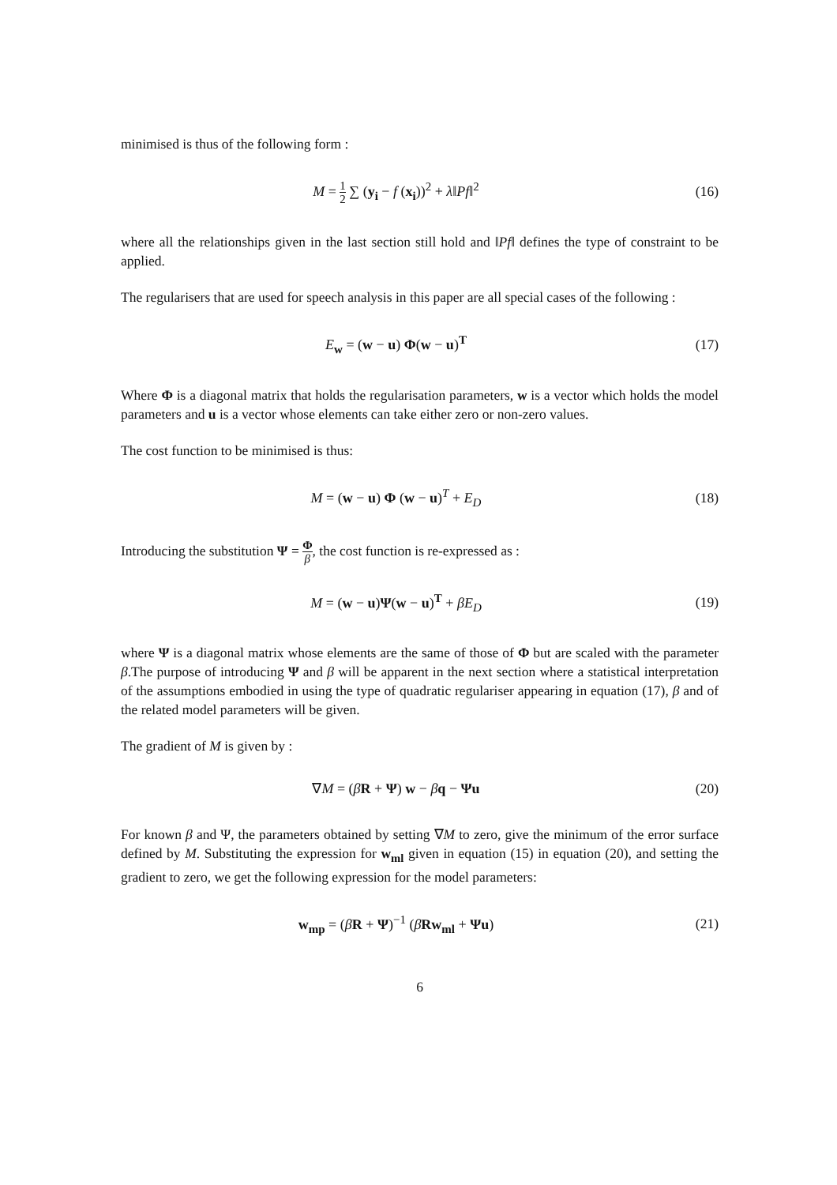minimised is thus of the following form :
M = 1 2 ∑ (y<sub>i</sub> − f (x<sub>i</sub>))<sup>2</sup> + λ‖Pf‖<sup>2</sup>
(16)
where all the relationships given in the last section still hold and ‖Pf‖ defines the type of constraint to be applied.
The regularisers that are used for speech analysis in this paper are all special cases of the following :
E<sub>w</sub> = (w − u) Φ(w − u)<sup>T</sup> (17)
Where Φ is a diagonal matrix that holds the regularisation parameters, w is a vector which holds the model parameters and u is a vector whose elements can take either zero or non-zero values.
The cost function to be minimised is thus:
M = (w − u) Φ (w − u)<sup>T</sup> + E<sub>D</sub> (18)
Introducing the substitution Ψ = Φ β, the cost function is re-expressed as :
M = (w − u)Ψ(w − u)<sup>T</sup> + βE<sub>D</sub> (19)
where Ψ is a diagonal matrix whose elements are the same of those of Φ but are scaled with the parameter β.The purpose of introducing Ψ and β will be apparent in the next section where a statistical interpretation of the assumptions embodied in using the type of quadratic regulariser appearing in equation (17), β and of the related model parameters will be given.
The gradient of M is given by :
∇M = (βR + Ψ) w − βq − Ψu (20)
For known β and Ψ, the parameters obtained by setting ∇M to zero, give the minimum of the error surface defined by M. Substituting the expression for w<sub>ml</sub> given in equation (15) in equation (20), and setting the gradient to zero, we get the following expression for the model parameters:
w<sub>mp</sub> = (βR + Ψ)<sup>−1</sup> (βRw<sub>ml</sub> + Ψu) (21)
6